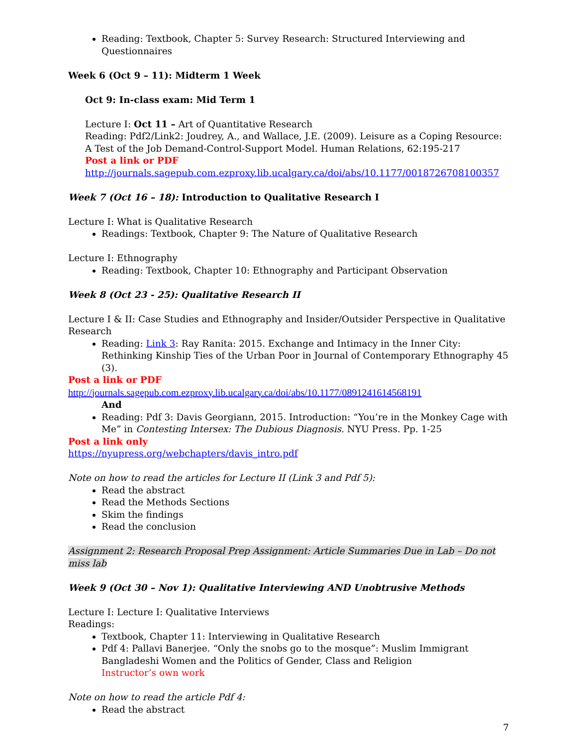Reading: Textbook, Chapter 5: Survey Research: Structured Interviewing and Questionnaires
Week 6 (Oct 9 – 11): Midterm 1 Week
Oct 9: In-class exam: Mid Term 1
Lecture I: Oct 11 – Art of Quantitative Research
Reading: Pdf2/Link2: Joudrey, A., and Wallace, J.E. (2009). Leisure as a Coping Resource: A Test of the Job Demand-Control-Support Model. Human Relations, 62:195-217
Post a link or PDF
http://journals.sagepub.com.ezproxy.lib.ucalgary.ca/doi/abs/10.1177/0018726708100357
Week 7 (Oct 16 – 18): Introduction to Qualitative Research I
Lecture I: What is Qualitative Research
Readings: Textbook, Chapter 9: The Nature of Qualitative Research
Lecture I: Ethnography
Reading: Textbook, Chapter 10: Ethnography and Participant Observation
Week 8 (Oct 23 - 25): Qualitative Research II
Lecture I & II: Case Studies and Ethnography and Insider/Outsider Perspective in Qualitative Research
Reading: Link 3: Ray Ranita: 2015. Exchange and Intimacy in the Inner City: Rethinking Kinship Ties of the Urban Poor in Journal of Contemporary Ethnography 45 (3).
Post a link or PDF
http://journals.sagepub.com.ezproxy.lib.ucalgary.ca/doi/abs/10.1177/0891241614568191
And
Reading: Pdf 3: Davis Georgiann, 2015. Introduction: “You’re in the Monkey Cage with Me” in Contesting Intersex: The Dubious Diagnosis. NYU Press. Pp. 1-25
Post a link only
https://nyupress.org/webchapters/davis_intro.pdf
Note on how to read the articles for Lecture II (Link 3 and Pdf 5):
Read the abstract
Read the Methods Sections
Skim the findings
Read the conclusion
Assignment 2: Research Proposal Prep Assignment: Article Summaries Due in Lab – Do not miss lab
Week 9 (Oct 30 – Nov 1): Qualitative Interviewing AND Unobtrusive Methods
Lecture I: Lecture I: Qualitative Interviews
Readings:
Textbook, Chapter 11: Interviewing in Qualitative Research
Pdf 4: Pallavi Banerjee. “Only the snobs go to the mosque”: Muslim Immigrant Bangladeshi Women and the Politics of Gender, Class and Religion
Instructor’s own work
Note on how to read the article Pdf 4:
Read the abstract
7